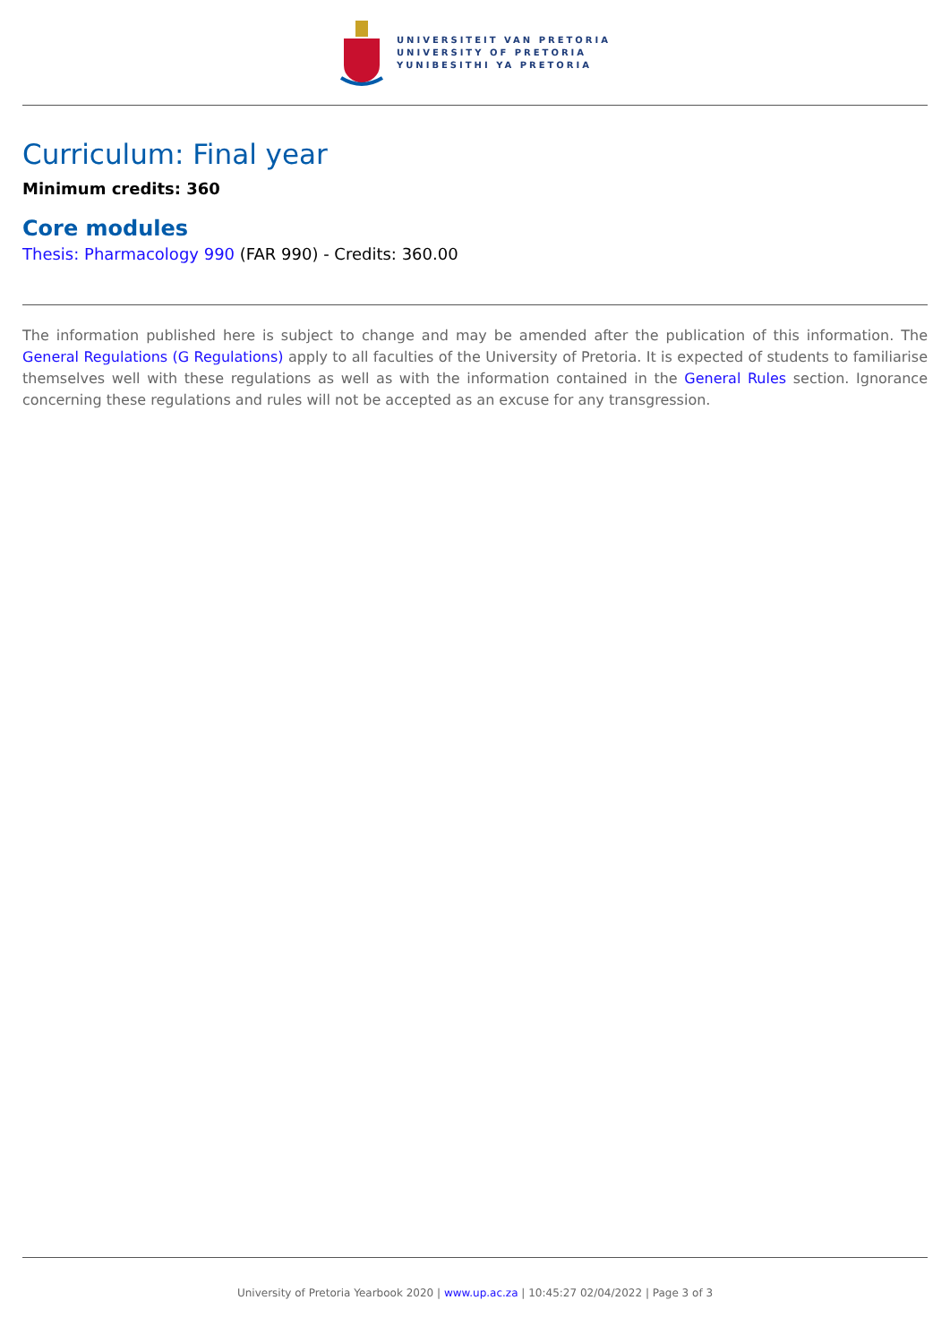UNIVERSITEIT VAN PRETORIA
UNIVERSITY OF PRETORIA
YUNIBESITHI YA PRETORIA
Curriculum: Final year
Minimum credits: 360
Core modules
Thesis: Pharmacology 990 (FAR 990) - Credits: 360.00
The information published here is subject to change and may be amended after the publication of this information. The General Regulations (G Regulations) apply to all faculties of the University of Pretoria. It is expected of students to familiarise themselves well with these regulations as well as with the information contained in the General Rules section. Ignorance concerning these regulations and rules will not be accepted as an excuse for any transgression.
University of Pretoria Yearbook 2020 | www.up.ac.za | 10:45:27 02/04/2022 | Page 3 of 3